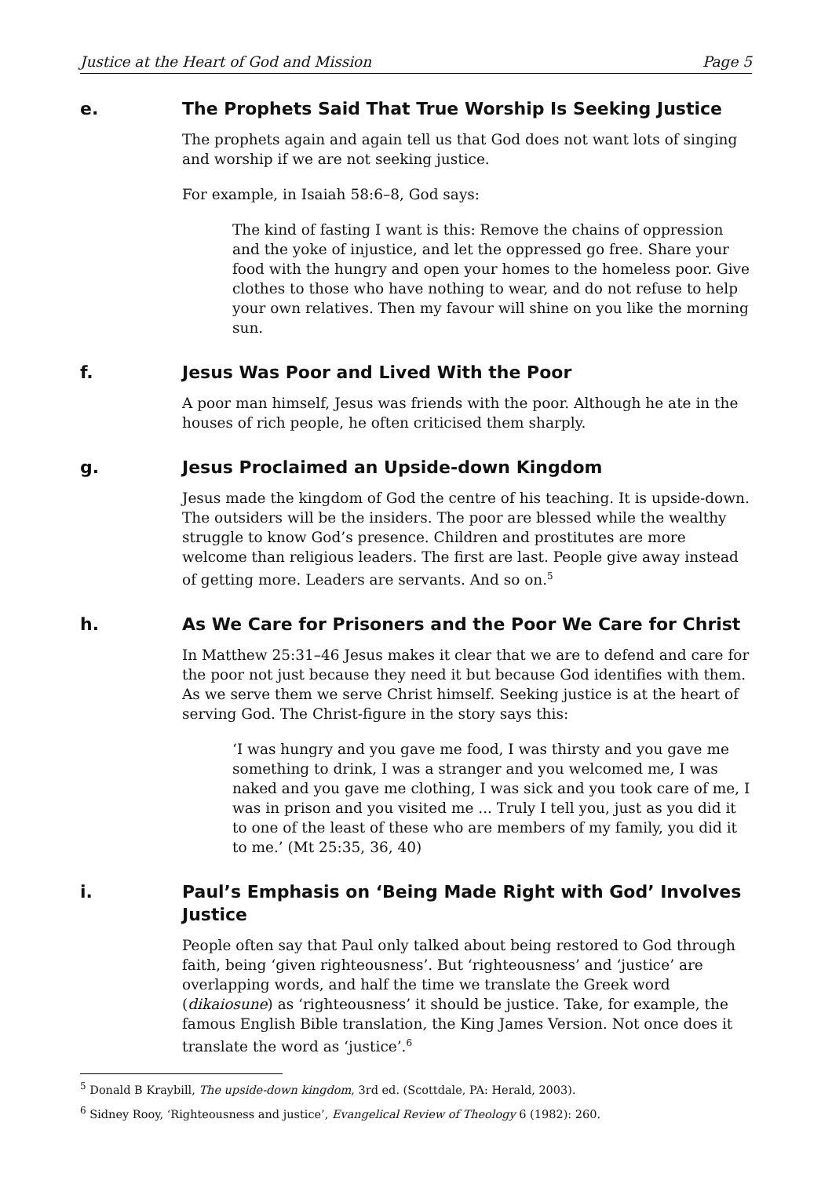Justice at the Heart of God and Mission Page 5
e. The Prophets Said That True Worship Is Seeking Justice
The prophets again and again tell us that God does not want lots of singing and worship if we are not seeking justice.
For example, in Isaiah 58:6–8, God says:
The kind of fasting I want is this: Remove the chains of oppression and the yoke of injustice, and let the oppressed go free. Share your food with the hungry and open your homes to the homeless poor. Give clothes to those who have nothing to wear, and do not refuse to help your own relatives. Then my favour will shine on you like the morning sun.
f. Jesus Was Poor and Lived With the Poor
A poor man himself, Jesus was friends with the poor. Although he ate in the houses of rich people, he often criticised them sharply.
g. Jesus Proclaimed an Upside-down Kingdom
Jesus made the kingdom of God the centre of his teaching. It is upside-down. The outsiders will be the insiders. The poor are blessed while the wealthy struggle to know God’s presence. Children and prostitutes are more welcome than religious leaders. The first are last. People give away instead of getting more. Leaders are servants. And so on.<sup>5</sup>
h. As We Care for Prisoners and the Poor We Care for Christ
In Matthew 25:31–46 Jesus makes it clear that we are to defend and care for the poor not just because they need it but because God identifies with them. As we serve them we serve Christ himself. Seeking justice is at the heart of serving God. The Christ-figure in the story says this:
‘I was hungry and you gave me food, I was thirsty and you gave me something to drink, I was a stranger and you welcomed me, I was naked and you gave me clothing, I was sick and you took care of me, I was in prison and you visited me ... Truly I tell you, just as you did it to one of the least of these who are members of my family, you did it to me.’ (Mt 25:35, 36, 40)
i. Paul’s Emphasis on ‘Being Made Right with God’ Involves Justice
People often say that Paul only talked about being restored to God through faith, being ‘given righteousness’. But ‘righteousness’ and ‘justice’ are overlapping words, and half the time we translate the Greek word (dikaiosune) as ‘righteousness’ it should be justice. Take, for example, the famous English Bible translation, the King James Version. Not once does it translate the word as ‘justice’.<sup>6</sup>
<sup>5</sup> Donald B Kraybill, The upside-down kingdom, 3rd ed. (Scottdale, PA: Herald, 2003).
<sup>6</sup> Sidney Rooy, ‘Righteousness and justice’, Evangelical Review of Theology 6 (1982): 260.